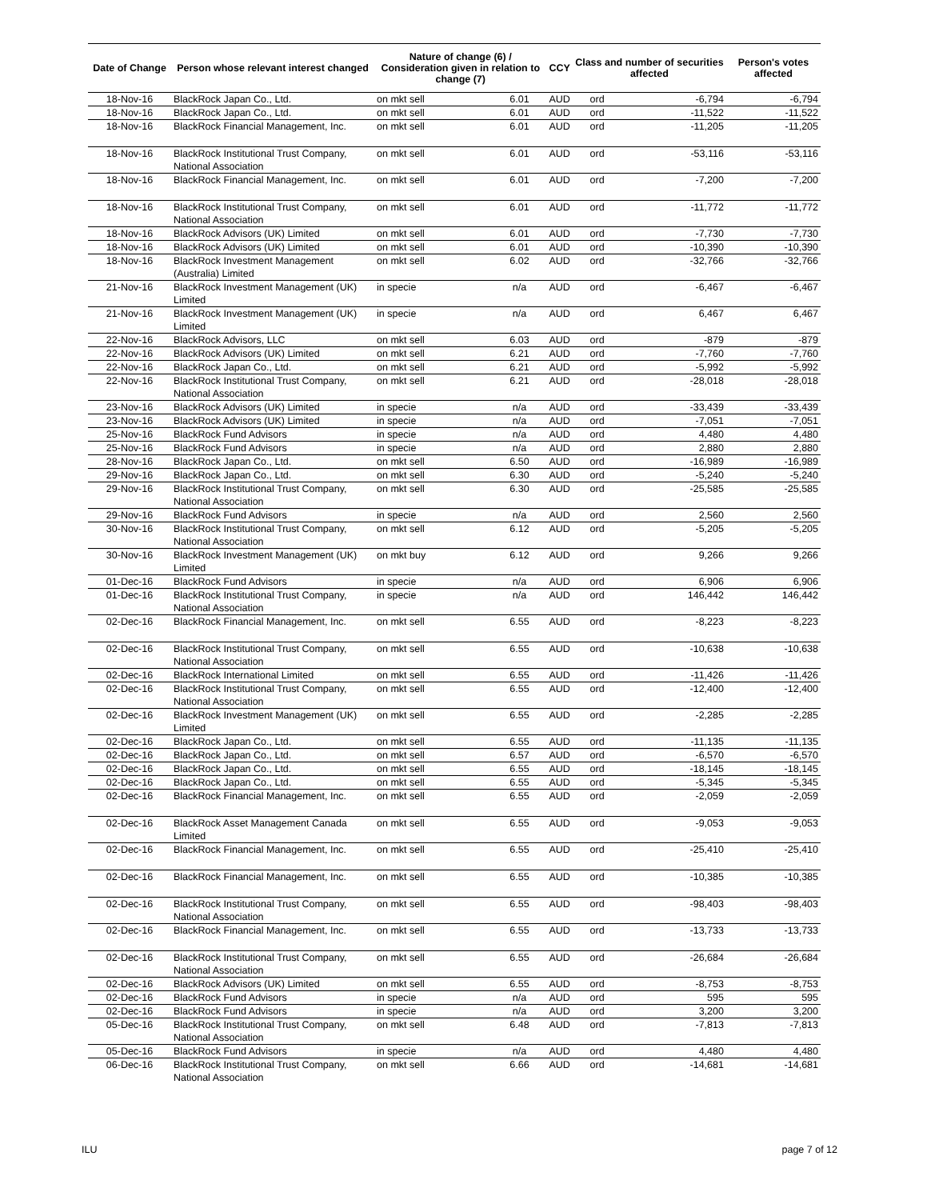| Date of Change | Person whose relevant interest changed | Nature of change (6) / Consideration given in relation to change (7) | | CCY | Class and number of securities affected | | Person's votes affected |
| --- | --- | --- | --- | --- | --- | --- | --- |
| 18-Nov-16 | BlackRock Japan Co., Ltd. | on mkt sell | 6.01 | AUD | ord | -6,794 | -6,794 |
| 18-Nov-16 | BlackRock Japan Co., Ltd. | on mkt sell | 6.01 | AUD | ord | -11,522 | -11,522 |
| 18-Nov-16 | BlackRock Financial Management, Inc. | on mkt sell | 6.01 | AUD | ord | -11,205 | -11,205 |
| 18-Nov-16 | BlackRock Institutional Trust Company, National Association | on mkt sell | 6.01 | AUD | ord | -53,116 | -53,116 |
| 18-Nov-16 | BlackRock Financial Management, Inc. | on mkt sell | 6.01 | AUD | ord | -7,200 | -7,200 |
| 18-Nov-16 | BlackRock Institutional Trust Company, National Association | on mkt sell | 6.01 | AUD | ord | -11,772 | -11,772 |
| 18-Nov-16 | BlackRock Advisors (UK) Limited | on mkt sell | 6.01 | AUD | ord | -7,730 | -7,730 |
| 18-Nov-16 | BlackRock Advisors (UK) Limited | on mkt sell | 6.01 | AUD | ord | -10,390 | -10,390 |
| 18-Nov-16 | BlackRock Investment Management (Australia) Limited | on mkt sell | 6.02 | AUD | ord | -32,766 | -32,766 |
| 21-Nov-16 | BlackRock Investment Management (UK) Limited | in specie | n/a | AUD | ord | -6,467 | -6,467 |
| 21-Nov-16 | BlackRock Investment Management (UK) Limited | in specie | n/a | AUD | ord | 6,467 | 6,467 |
| 22-Nov-16 | BlackRock Advisors, LLC | on mkt sell | 6.03 | AUD | ord | -879 | -879 |
| 22-Nov-16 | BlackRock Advisors (UK) Limited | on mkt sell | 6.21 | AUD | ord | -7,760 | -7,760 |
| 22-Nov-16 | BlackRock Japan Co., Ltd. | on mkt sell | 6.21 | AUD | ord | -5,992 | -5,992 |
| 22-Nov-16 | BlackRock Institutional Trust Company, National Association | on mkt sell | 6.21 | AUD | ord | -28,018 | -28,018 |
| 23-Nov-16 | BlackRock Advisors (UK) Limited | in specie | n/a | AUD | ord | -33,439 | -33,439 |
| 23-Nov-16 | BlackRock Advisors (UK) Limited | in specie | n/a | AUD | ord | -7,051 | -7,051 |
| 25-Nov-16 | BlackRock Fund Advisors | in specie | n/a | AUD | ord | 4,480 | 4,480 |
| 25-Nov-16 | BlackRock Fund Advisors | in specie | n/a | AUD | ord | 2,880 | 2,880 |
| 28-Nov-16 | BlackRock Japan Co., Ltd. | on mkt sell | 6.50 | AUD | ord | -16,989 | -16,989 |
| 29-Nov-16 | BlackRock Japan Co., Ltd. | on mkt sell | 6.30 | AUD | ord | -5,240 | -5,240 |
| 29-Nov-16 | BlackRock Institutional Trust Company, National Association | on mkt sell | 6.30 | AUD | ord | -25,585 | -25,585 |
| 29-Nov-16 | BlackRock Fund Advisors | in specie | n/a | AUD | ord | 2,560 | 2,560 |
| 30-Nov-16 | BlackRock Institutional Trust Company, National Association | on mkt sell | 6.12 | AUD | ord | -5,205 | -5,205 |
| 30-Nov-16 | BlackRock Investment Management (UK) Limited | on mkt buy | 6.12 | AUD | ord | 9,266 | 9,266 |
| 01-Dec-16 | BlackRock Fund Advisors | in specie | n/a | AUD | ord | 6,906 | 6,906 |
| 01-Dec-16 | BlackRock Institutional Trust Company, National Association | in specie | n/a | AUD | ord | 146,442 | 146,442 |
| 02-Dec-16 | BlackRock Financial Management, Inc. | on mkt sell | 6.55 | AUD | ord | -8,223 | -8,223 |
| 02-Dec-16 | BlackRock Institutional Trust Company, National Association | on mkt sell | 6.55 | AUD | ord | -10,638 | -10,638 |
| 02-Dec-16 | BlackRock International Limited | on mkt sell | 6.55 | AUD | ord | -11,426 | -11,426 |
| 02-Dec-16 | BlackRock Institutional Trust Company, National Association | on mkt sell | 6.55 | AUD | ord | -12,400 | -12,400 |
| 02-Dec-16 | BlackRock Investment Management (UK) Limited | on mkt sell | 6.55 | AUD | ord | -2,285 | -2,285 |
| 02-Dec-16 | BlackRock Japan Co., Ltd. | on mkt sell | 6.55 | AUD | ord | -11,135 | -11,135 |
| 02-Dec-16 | BlackRock Japan Co., Ltd. | on mkt sell | 6.57 | AUD | ord | -6,570 | -6,570 |
| 02-Dec-16 | BlackRock Japan Co., Ltd. | on mkt sell | 6.55 | AUD | ord | -18,145 | -18,145 |
| 02-Dec-16 | BlackRock Japan Co., Ltd. | on mkt sell | 6.55 | AUD | ord | -5,345 | -5,345 |
| 02-Dec-16 | BlackRock Financial Management, Inc. | on mkt sell | 6.55 | AUD | ord | -2,059 | -2,059 |
| 02-Dec-16 | BlackRock Asset Management Canada Limited | on mkt sell | 6.55 | AUD | ord | -9,053 | -9,053 |
| 02-Dec-16 | BlackRock Financial Management, Inc. | on mkt sell | 6.55 | AUD | ord | -25,410 | -25,410 |
| 02-Dec-16 | BlackRock Financial Management, Inc. | on mkt sell | 6.55 | AUD | ord | -10,385 | -10,385 |
| 02-Dec-16 | BlackRock Institutional Trust Company, National Association | on mkt sell | 6.55 | AUD | ord | -98,403 | -98,403 |
| 02-Dec-16 | BlackRock Financial Management, Inc. | on mkt sell | 6.55 | AUD | ord | -13,733 | -13,733 |
| 02-Dec-16 | BlackRock Institutional Trust Company, National Association | on mkt sell | 6.55 | AUD | ord | -26,684 | -26,684 |
| 02-Dec-16 | BlackRock Advisors (UK) Limited | on mkt sell | 6.55 | AUD | ord | -8,753 | -8,753 |
| 02-Dec-16 | BlackRock Fund Advisors | in specie | n/a | AUD | ord | 595 | 595 |
| 02-Dec-16 | BlackRock Fund Advisors | in specie | n/a | AUD | ord | 3,200 | 3,200 |
| 05-Dec-16 | BlackRock Institutional Trust Company, National Association | on mkt sell | 6.48 | AUD | ord | -7,813 | -7,813 |
| 05-Dec-16 | BlackRock Fund Advisors | in specie | n/a | AUD | ord | 4,480 | 4,480 |
| 06-Dec-16 | BlackRock Institutional Trust Company, National Association | on mkt sell | 6.66 | AUD | ord | -14,681 | -14,681 |
ILU page 7 of 12